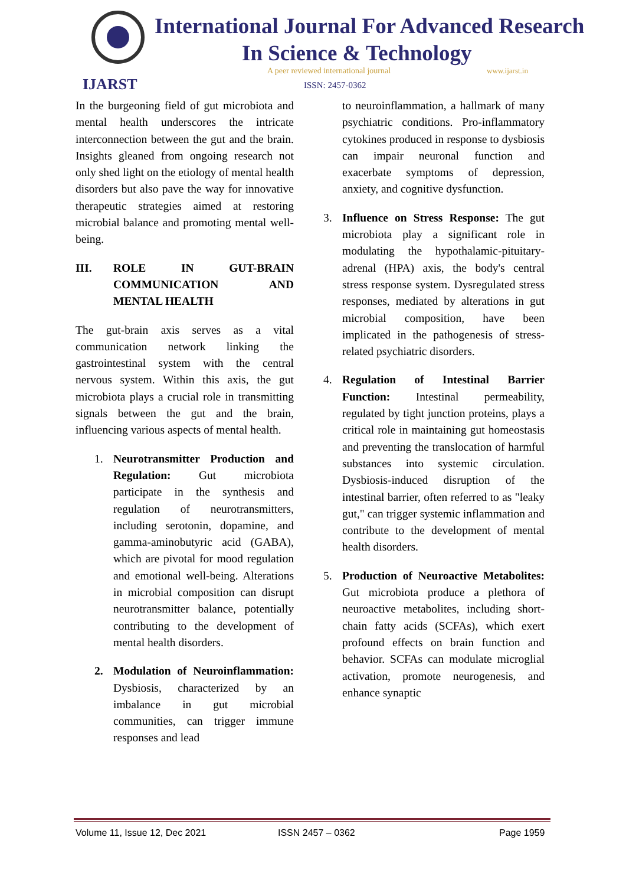IJARST
International Journal For Advanced Research
In Science & Technology
A peer reviewed international journal
www.ijarst.in
ISSN: 2457-0362
In the burgeoning field of gut microbiota and mental health underscores the intricate interconnection between the gut and the brain. Insights gleaned from ongoing research not only shed light on the etiology of mental health disorders but also pave the way for innovative therapeutic strategies aimed at restoring microbial balance and promoting mental well-being.
III. ROLE IN GUT-BRAIN COMMUNICATION AND MENTAL HEALTH
The gut-brain axis serves as a vital communication network linking the gastrointestinal system with the central nervous system. Within this axis, the gut microbiota plays a crucial role in transmitting signals between the gut and the brain, influencing various aspects of mental health.
1. Neurotransmitter Production and Regulation: Gut microbiota participate in the synthesis and regulation of neurotransmitters, including serotonin, dopamine, and gamma-aminobutyric acid (GABA), which are pivotal for mood regulation and emotional well-being. Alterations in microbial composition can disrupt neurotransmitter balance, potentially contributing to the development of mental health disorders.
2. Modulation of Neuroinflammation: Dysbiosis, characterized by an imbalance in gut microbial communities, can trigger immune responses and lead
to neuroinflammation, a hallmark of many psychiatric conditions. Pro-inflammatory cytokines produced in response to dysbiosis can impair neuronal function and exacerbate symptoms of depression, anxiety, and cognitive dysfunction.
3. Influence on Stress Response: The gut microbiota play a significant role in modulating the hypothalamic-pituitary-adrenal (HPA) axis, the body's central stress response system. Dysregulated stress responses, mediated by alterations in gut microbial composition, have been implicated in the pathogenesis of stress-related psychiatric disorders.
4. Regulation of Intestinal Barrier Function: Intestinal permeability, regulated by tight junction proteins, plays a critical role in maintaining gut homeostasis and preventing the translocation of harmful substances into systemic circulation. Dysbiosis-induced disruption of the intestinal barrier, often referred to as "leaky gut," can trigger systemic inflammation and contribute to the development of mental health disorders.
5. Production of Neuroactive Metabolites: Gut microbiota produce a plethora of neuroactive metabolites, including short-chain fatty acids (SCFAs), which exert profound effects on brain function and behavior. SCFAs can modulate microglial activation, promote neurogenesis, and enhance synaptic
Volume 11, Issue 12, Dec 2021 ISSN 2457 – 0362 Page 1959